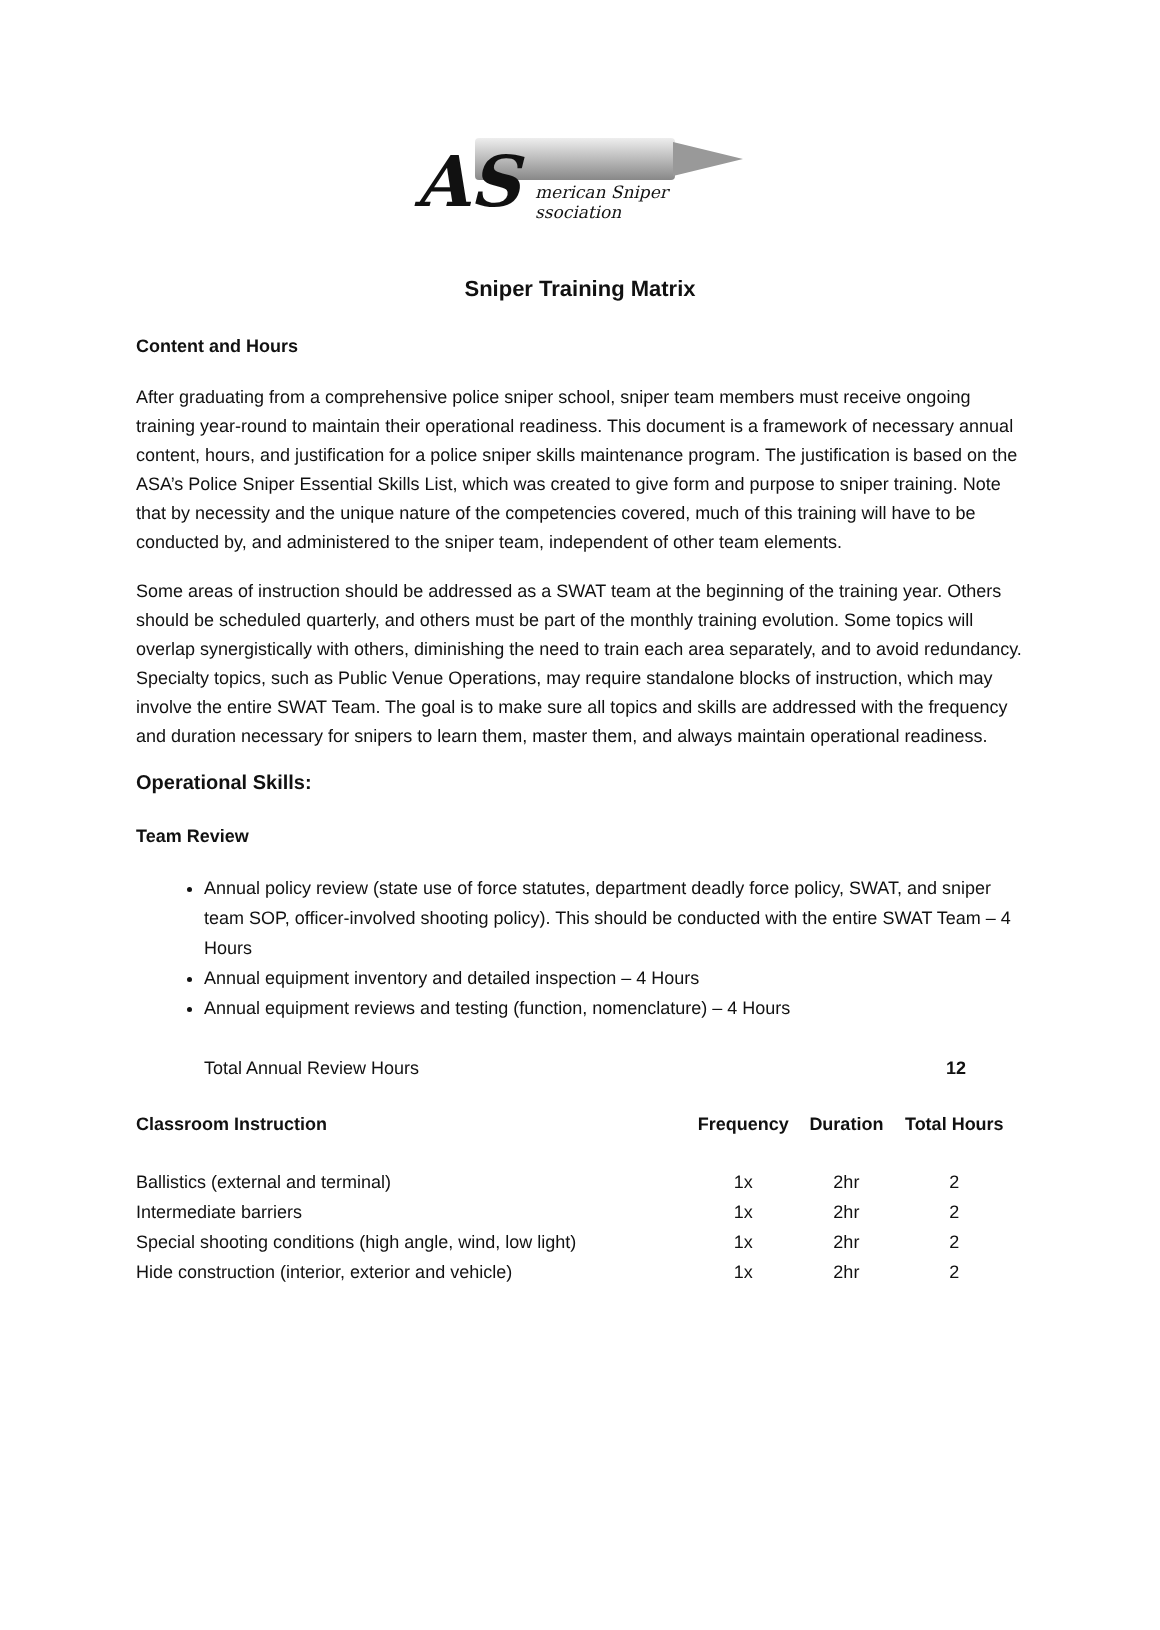AS
merican Sniper
ssociation
Sniper Training Matrix
Content and Hours
After graduating from a comprehensive police sniper school, sniper team members must receive ongoing training year-round to maintain their operational readiness. This document is a framework of necessary annual content, hours, and justification for a police sniper skills maintenance program. The justification is based on the ASA’s Police Sniper Essential Skills List, which was created to give form and purpose to sniper training. Note that by necessity and the unique nature of the competencies covered, much of this training will have to be conducted by, and administered to the sniper team, independent of other team elements.
Some areas of instruction should be addressed as a SWAT team at the beginning of the training year. Others should be scheduled quarterly, and others must be part of the monthly training evolution. Some topics will overlap synergistically with others, diminishing the need to train each area separately, and to avoid redundancy. Specialty topics, such as Public Venue Operations, may require standalone blocks of instruction, which may involve the entire SWAT Team. The goal is to make sure all topics and skills are addressed with the frequency and duration necessary for snipers to learn them, master them, and always maintain operational readiness.
Operational Skills:
Team Review
Annual policy review (state use of force statutes, department deadly force policy, SWAT, and sniper team SOP, officer-involved shooting policy). This should be conducted with the entire SWAT Team – 4 Hours
Annual equipment inventory and detailed inspection – 4 Hours
Annual equipment reviews and testing (function, nomenclature) – 4 Hours
| Total Annual Review Hours | 12 |
| Classroom Instruction | Frequency | Duration | Total Hours |
| --- | --- | --- | --- |
| Ballistics (external and terminal) | 1x | 2hr | 2 |
| Intermediate barriers | 1x | 2hr | 2 |
| Special shooting conditions (high angle, wind, low light) | 1x | 2hr | 2 |
| Hide construction (interior, exterior and vehicle) | 1x | 2hr | 2 |